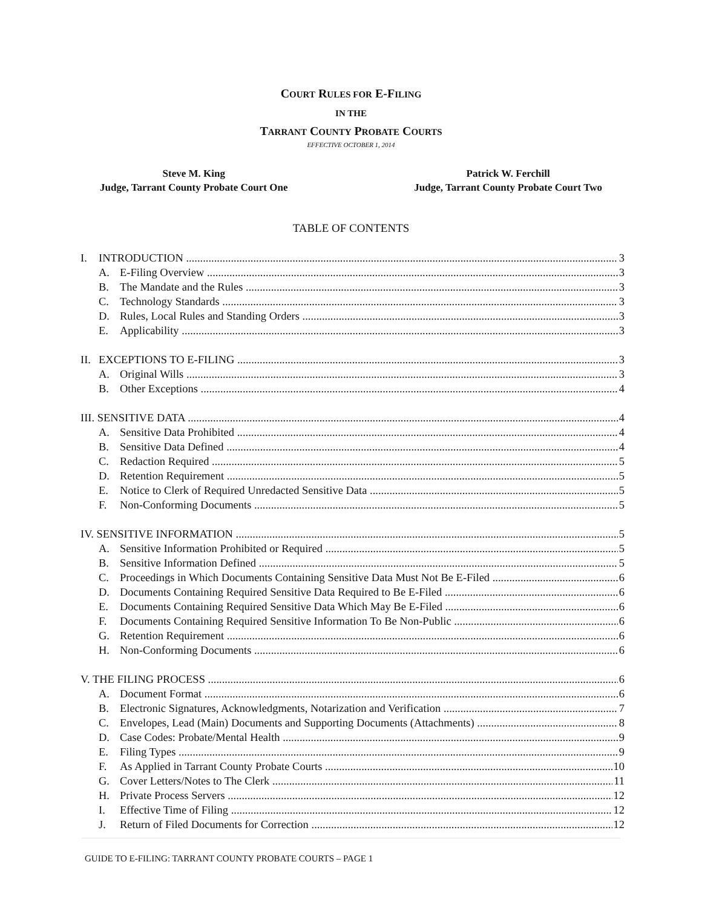COURT RULES FOR E-FILING
IN THE
TARRANT COUNTY PROBATE COURTS
EFFECTIVE OCTOBER 1, 2014
Steve M. King
Judge, Tarrant County Probate Court One
Patrick W. Ferchill
Judge, Tarrant County Probate Court Two
TABLE OF CONTENTS
I. INTRODUCTION 3
A. E-Filing Overview 3
B. The Mandate and the Rules 3
C. Technology Standards 3
D. Rules, Local Rules and Standing Orders 3
E. Applicability 3
II. EXCEPTIONS TO E-FILING 3
A. Original Wills 3
B. Other Exceptions 4
III. SENSITIVE DATA 4
A. Sensitive Data Prohibited 4
B. Sensitive Data Defined 4
C. Redaction Required 5
D. Retention Requirement 5
E. Notice to Clerk of Required Unredacted Sensitive Data 5
F. Non-Conforming Documents 5
IV. SENSITIVE INFORMATION 5
A. Sensitive Information Prohibited or Required 5
B. Sensitive Information Defined 5
C. Proceedings in Which Documents Containing Sensitive Data Must Not Be E-Filed 6
D. Documents Containing Required Sensitive Data Required to Be E-Filed 6
E. Documents Containing Required Sensitive Data Which May Be E-Filed 6
F. Documents Containing Required Sensitive Information To Be Non-Public 6
G. Retention Requirement 6
H. Non-Conforming Documents 6
V. THE FILING PROCESS 6
A. Document Format 6
B. Electronic Signatures, Acknowledgments, Notarization and Verification 7
C. Envelopes, Lead (Main) Documents and Supporting Documents (Attachments) 8
D. Case Codes: Probate/Mental Health 9
E. Filing Types 9
F. As Applied in Tarrant County Probate Courts 10
G. Cover Letters/Notes to The Clerk 11
H. Private Process Servers 12
I. Effective Time of Filing 12
J. Return of Filed Documents for Correction 12
GUIDE TO E-FILING: TARRANT COUNTY PROBATE COURTS – PAGE 1